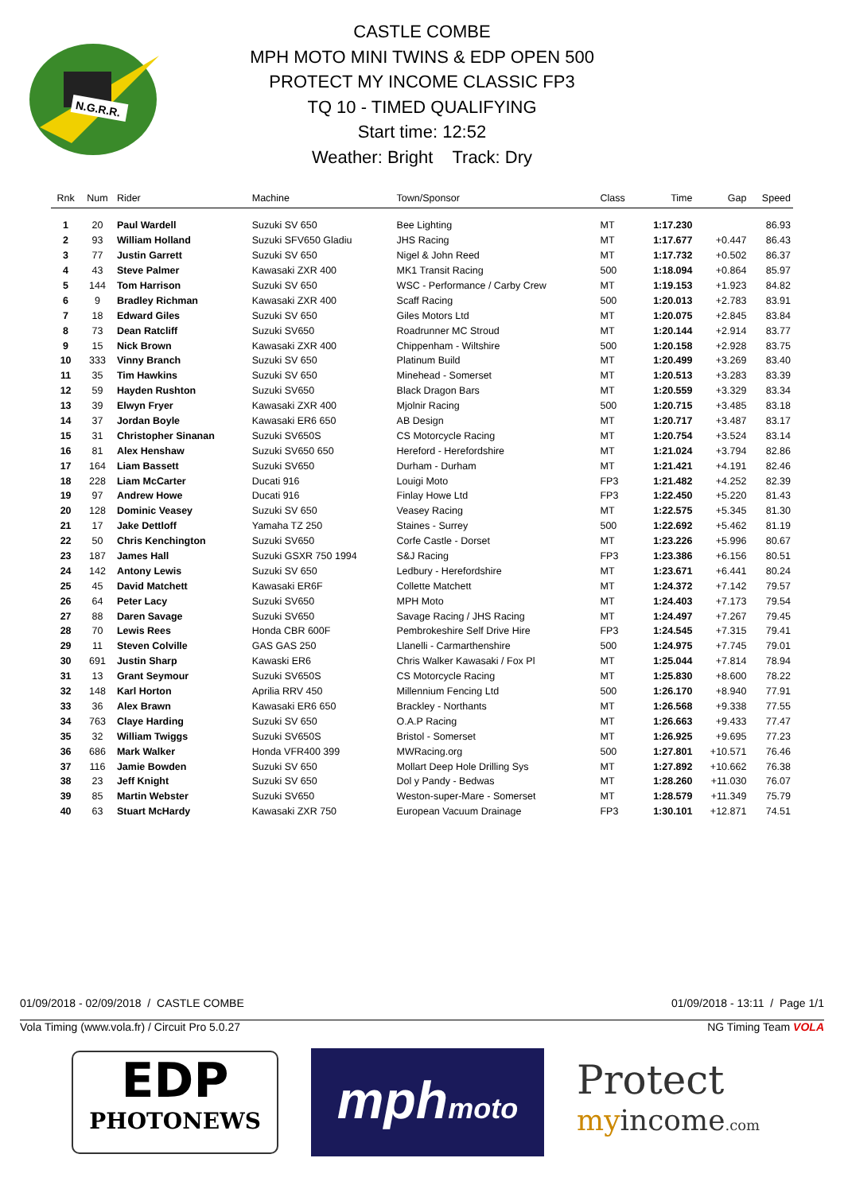N.G.R.R.
CASTLE COMBE
MPH MOTO MINI TWINS & EDP OPEN 500
PROTECT MY INCOME CLASSIC FP3
TQ 10 - TIMED QUALIFYING
Start time: 12:52
Weather: Bright Track: Dry
| Rnk | Num | Rider | Machine | Town/Sponsor | Class | Time | Gap | Speed |
| --- | --- | --- | --- | --- | --- | --- | --- | --- |
| 1 | 20 | Paul Wardell | Suzuki SV 650 | Bee Lighting | MT | 1:17.230 | | 86.93 |
| 2 | 93 | William Holland | Suzuki SFV650 Gladiu | JHS Racing | MT | 1:17.677 | +0.447 | 86.43 |
| 3 | 77 | Justin Garrett | Suzuki SV 650 | Nigel & John Reed | MT | 1:17.732 | +0.502 | 86.37 |
| 4 | 43 | Steve Palmer | Kawasaki ZXR 400 | MK1 Transit Racing | 500 | 1:18.094 | +0.864 | 85.97 |
| 5 | 144 | Tom Harrison | Suzuki SV 650 | WSC - Performance / Carby Crew | MT | 1:19.153 | +1.923 | 84.82 |
| 6 | 9 | Bradley Richman | Kawasaki ZXR 400 | Scaff Racing | 500 | 1:20.013 | +2.783 | 83.91 |
| 7 | 18 | Edward Giles | Suzuki SV 650 | Giles Motors Ltd | MT | 1:20.075 | +2.845 | 83.84 |
| 8 | 73 | Dean Ratcliff | Suzuki SV650 | Roadrunner MC Stroud | MT | 1:20.144 | +2.914 | 83.77 |
| 9 | 15 | Nick Brown | Kawasaki ZXR 400 | Chippenham - Wiltshire | 500 | 1:20.158 | +2.928 | 83.75 |
| 10 | 333 | Vinny Branch | Suzuki SV 650 | Platinum Build | MT | 1:20.499 | +3.269 | 83.40 |
| 11 | 35 | Tim Hawkins | Suzuki SV 650 | Minehead - Somerset | MT | 1:20.513 | +3.283 | 83.39 |
| 12 | 59 | Hayden Rushton | Suzuki SV650 | Black Dragon Bars | MT | 1:20.559 | +3.329 | 83.34 |
| 13 | 39 | Elwyn Fryer | Kawasaki ZXR 400 | Mjolnir Racing | 500 | 1:20.715 | +3.485 | 83.18 |
| 14 | 37 | Jordan Boyle | Kawasaki ER6 650 | AB Design | MT | 1:20.717 | +3.487 | 83.17 |
| 15 | 31 | Christopher Sinanan | Suzuki SV650S | CS Motorcycle Racing | MT | 1:20.754 | +3.524 | 83.14 |
| 16 | 81 | Alex Henshaw | Suzuki SV650 650 | Hereford - Herefordshire | MT | 1:21.024 | +3.794 | 82.86 |
| 17 | 164 | Liam Bassett | Suzuki SV650 | Durham - Durham | MT | 1:21.421 | +4.191 | 82.46 |
| 18 | 228 | Liam McCarter | Ducati 916 | Louigi Moto | FP3 | 1:21.482 | +4.252 | 82.39 |
| 19 | 97 | Andrew Howe | Ducati 916 | Finlay Howe Ltd | FP3 | 1:22.450 | +5.220 | 81.43 |
| 20 | 128 | Dominic Veasey | Suzuki SV 650 | Veasey Racing | MT | 1:22.575 | +5.345 | 81.30 |
| 21 | 17 | Jake Dettloff | Yamaha TZ 250 | Staines - Surrey | 500 | 1:22.692 | +5.462 | 81.19 |
| 22 | 50 | Chris Kenchington | Suzuki SV650 | Corfe Castle - Dorset | MT | 1:23.226 | +5.996 | 80.67 |
| 23 | 187 | James Hall | Suzuki GSXR 750 1994 | S&J Racing | FP3 | 1:23.386 | +6.156 | 80.51 |
| 24 | 142 | Antony Lewis | Suzuki SV 650 | Ledbury - Herefordshire | MT | 1:23.671 | +6.441 | 80.24 |
| 25 | 45 | David Matchett | Kawasaki ER6F | Collette Matchett | MT | 1:24.372 | +7.142 | 79.57 |
| 26 | 64 | Peter Lacy | Suzuki SV650 | MPH Moto | MT | 1:24.403 | +7.173 | 79.54 |
| 27 | 88 | Daren Savage | Suzuki SV650 | Savage Racing / JHS Racing | MT | 1:24.497 | +7.267 | 79.45 |
| 28 | 70 | Lewis Rees | Honda CBR 600F | Pembrokeshire Self Drive Hire | FP3 | 1:24.545 | +7.315 | 79.41 |
| 29 | 11 | Steven Colville | GAS GAS 250 | Llanelli - Carmarthenshire | 500 | 1:24.975 | +7.745 | 79.01 |
| 30 | 691 | Justin Sharp | Kawaski ER6 | Chris Walker Kawasaki / Fox Pl | MT | 1:25.044 | +7.814 | 78.94 |
| 31 | 13 | Grant Seymour | Suzuki SV650S | CS Motorcycle Racing | MT | 1:25.830 | +8.600 | 78.22 |
| 32 | 148 | Karl Horton | Aprilia RRV 450 | Millennium Fencing Ltd | 500 | 1:26.170 | +8.940 | 77.91 |
| 33 | 36 | Alex Brawn | Kawasaki ER6 650 | Brackley - Northants | MT | 1:26.568 | +9.338 | 77.55 |
| 34 | 763 | Claye Harding | Suzuki SV 650 | O.A.P Racing | MT | 1:26.663 | +9.433 | 77.47 |
| 35 | 32 | William Twiggs | Suzuki SV650S | Bristol - Somerset | MT | 1:26.925 | +9.695 | 77.23 |
| 36 | 686 | Mark Walker | Honda VFR400 399 | MWRacing.org | 500 | 1:27.801 | +10.571 | 76.46 |
| 37 | 116 | Jamie Bowden | Suzuki SV 650 | Mollart Deep Hole Drilling Sys | MT | 1:27.892 | +10.662 | 76.38 |
| 38 | 23 | Jeff Knight | Suzuki SV 650 | Dol y Pandy - Bedwas | MT | 1:28.260 | +11.030 | 76.07 |
| 39 | 85 | Martin Webster | Suzuki SV650 | Weston-super-Mare - Somerset | MT | 1:28.579 | +11.349 | 75.79 |
| 40 | 63 | Stuart McHardy | Kawasaki ZXR 750 | European Vacuum Drainage | FP3 | 1:30.101 | +12.871 | 74.51 |
01/09/2018 - 02/09/2018 / CASTLE COMBE 01/09/2018 - 13:11 / Page 1/1
Vola Timing (www.vola.fr) / Circuit Pro 5.0.27 NG Timing Team VOLA
EDP
PHOTONEWS
mphmoto
Protect
myincome.com